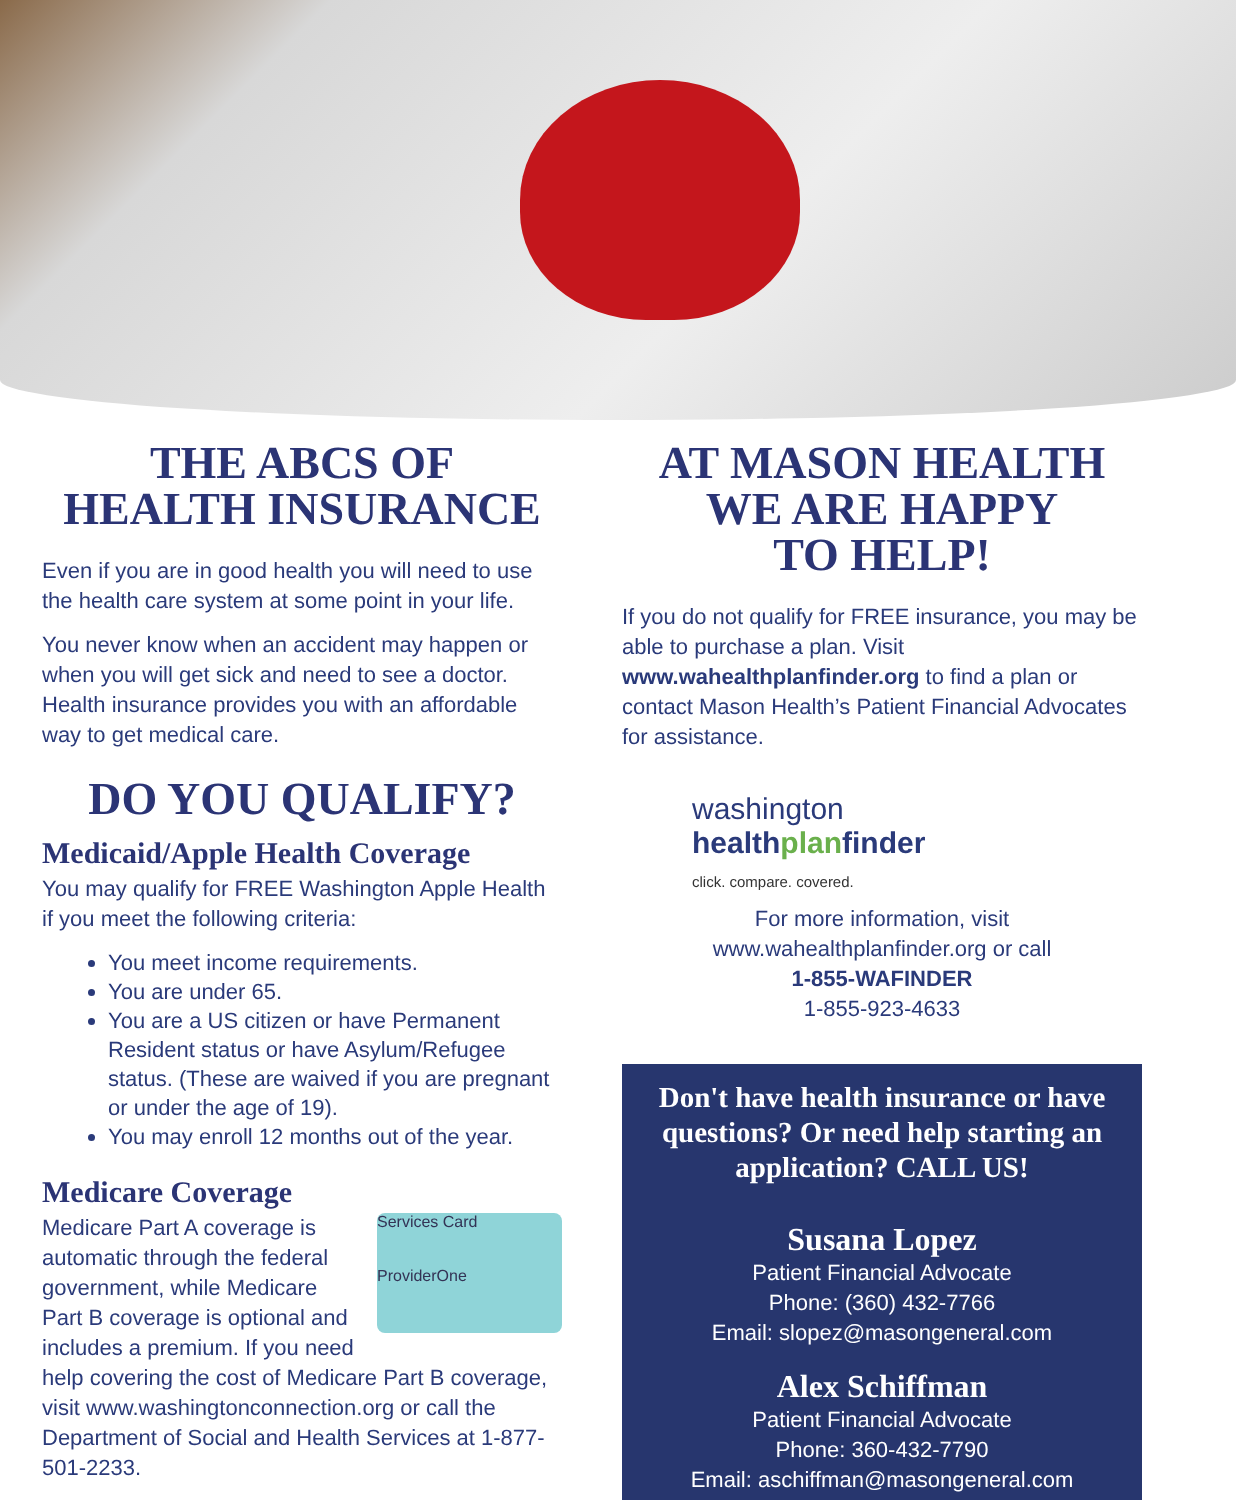THE ABCS OF
HEALTH INSURANCE
Even if you are in good health you will need to use the health care system at some point in your life.
You never know when an accident may happen or when you will get sick and need to see a doctor. Health insurance provides you with an affordable way to get medical care.
DO YOU QUALIFY?
Medicaid/Apple Health Coverage
You may qualify for FREE Washington Apple Health if you meet the following criteria:
You meet income requirements.
You are under 65.
You are a US citizen or have Permanent Resident status or have Asylum/Refugee status. (These are waived if you are pregnant or under the age of 19).
You may enroll 12 months out of the year.
Medicare Coverage
Services Card
ProviderOne
Medicare Part A coverage is automatic through the federal government, while Medicare Part B coverage is optional and includes a premium. If you need help covering the cost of Medicare Part B coverage, visit www.washingtonconnection.org or call the Department of Social and Health Services at 1-877-501-2233.
AT MASON HEALTH
WE ARE HAPPY
TO HELP!
If you do not qualify for FREE insurance, you may be able to purchase a plan. Visit www.wahealthplanfinder.org to find a plan or contact Mason Health’s Patient Financial Advocates for assistance.
washington
healthplanfinder
click. compare. covered.
For more information, visit www.wahealthplanfinder.org or call
1-855-WAFINDER
1-855-923-4633
Don't have health insurance or have questions? Or need help starting an application? CALL US!
Susana Lopez
Patient Financial Advocate
Phone: (360) 432-7766
Email: slopez@masongeneral.com
Alex Schiffman
Patient Financial Advocate
Phone: 360-432-7790
Email: aschiffman@masongeneral.com